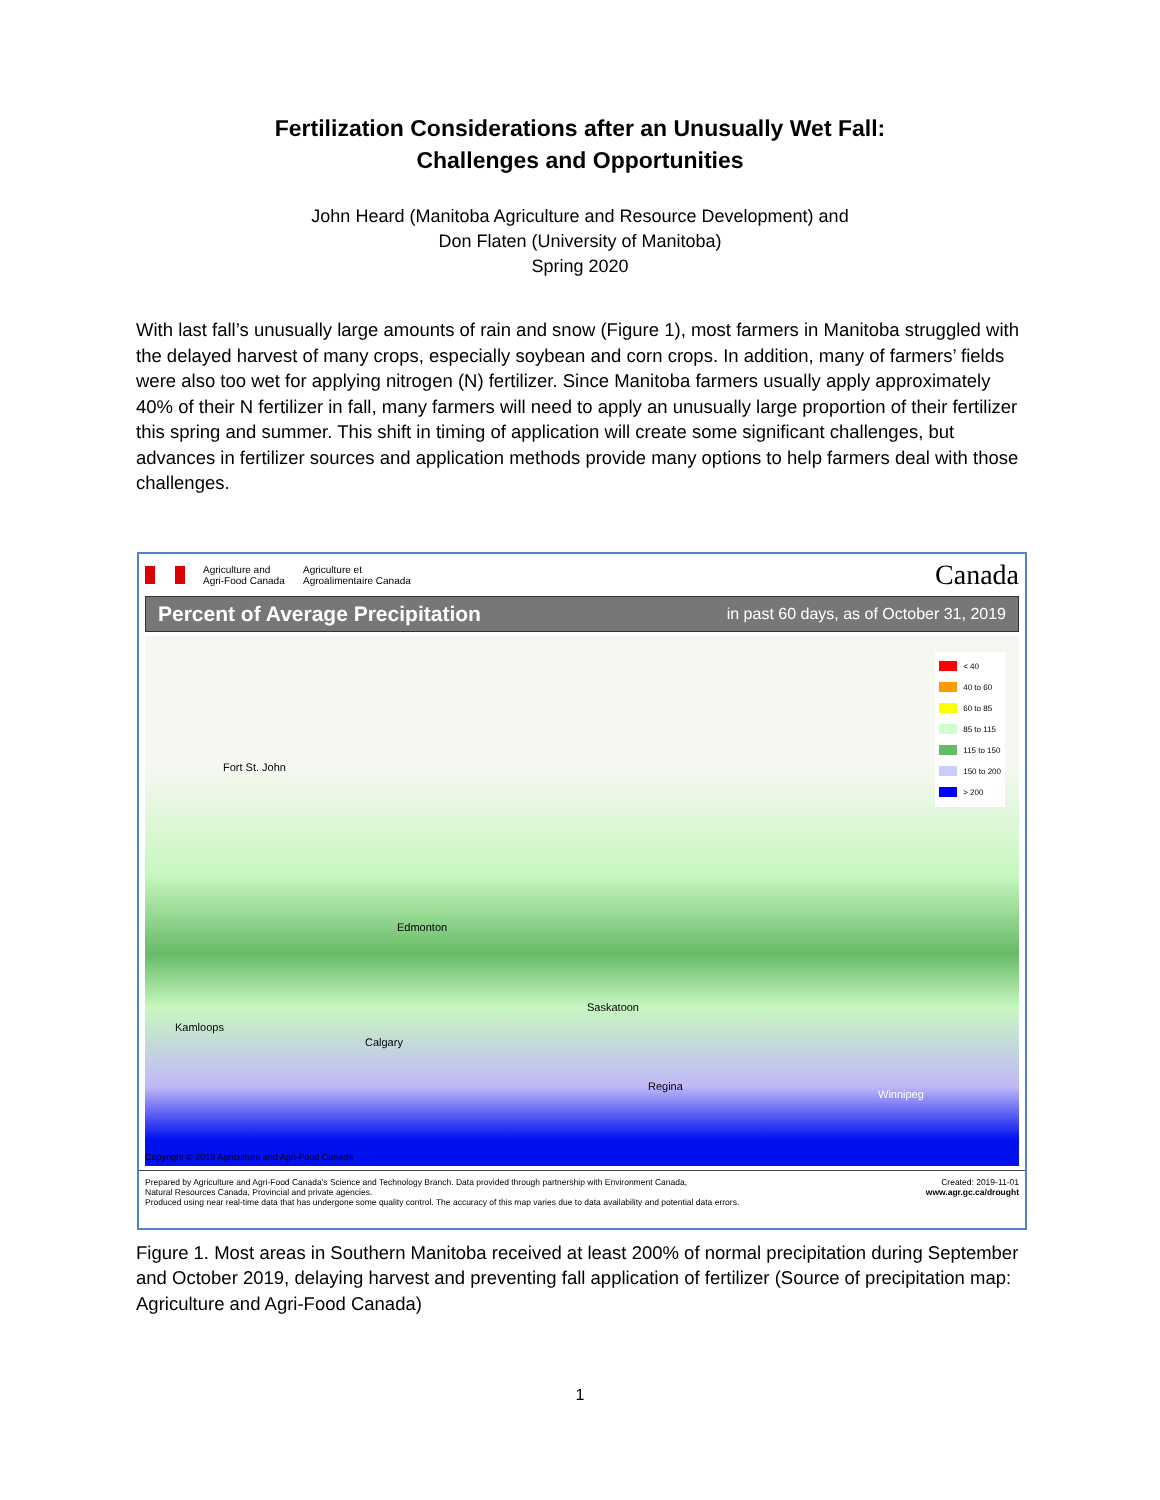Fertilization Considerations after an Unusually Wet Fall:
Challenges and Opportunities
John Heard (Manitoba Agriculture and Resource Development) and
Don Flaten (University of Manitoba)
Spring 2020
With last fall’s unusually large amounts of rain and snow (Figure 1), most farmers in Manitoba struggled with the delayed harvest of many crops, especially soybean and corn crops. In addition, many of farmers’ fields were also too wet for applying nitrogen (N) fertilizer. Since Manitoba farmers usually apply approximately 40% of their N fertilizer in fall, many farmers will need to apply an unusually large proportion of their fertilizer this spring and summer. This shift in timing of application will create some significant challenges, but advances in fertilizer sources and application methods provide many options to help farmers deal with those challenges.
Agriculture and
Agri-Food Canada
Agriculture et
Agroalimentaire Canada
Canada
Percent of Average Precipitation in past 60 days, as of October 31, 2019
Fort St. John
Edmonton
Saskatoon
Kamloops
Calgary
Regina
Winnipeg
Copyright © 2019 Agriculture and Agri-Food Canada
< 40
40 to 60
60 to 85
85 to 115
115 to 150
150 to 200
> 200
Prepared by Agriculture and Agri-Food Canada's Science and Technology Branch. Data provided through partnership with Environment Canada,
Natural Resources Canada, Provincial and private agencies.
Produced using near real-time data that has undergone some quality control. The accuracy of this map varies due to data availability and potential data errors.
Created: 2019-11-01
www.agr.gc.ca/drought
Figure 1. Most areas in Southern Manitoba received at least 200% of normal precipitation during September and October 2019, delaying harvest and preventing fall application of fertilizer (Source of precipitation map: Agriculture and Agri-Food Canada)
1